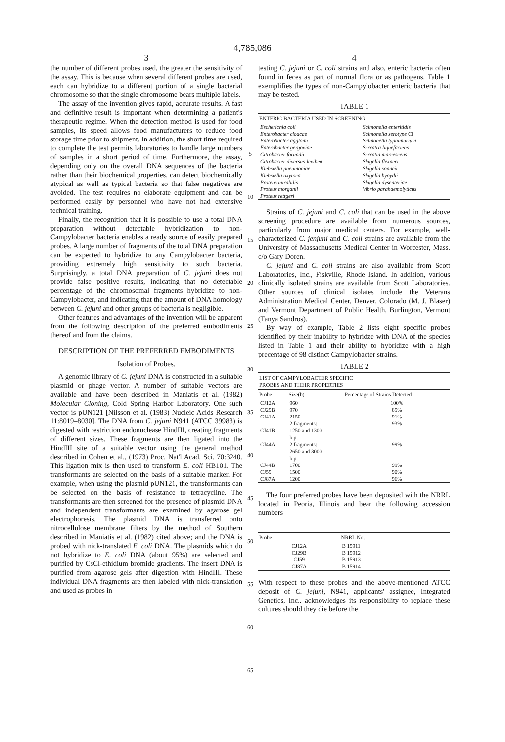4,785,086
3
the number of different probes used, the greater the sensitivity of the assay. This is because when several different probes are used, each can hybridize to a different portion of a single bacterial chromosome so that the single chromosome bears multiple labels.
The assay of the invention gives rapid, accurate results. A fast and definitive result is important when determining a patient's therapeutic regime. When the detection method is used for food samples, its speed allows food manufacturers to reduce food storage time prior to shipment. In addition, the short time required to complete the test permits laboratories to handle large numbers of samples in a short period of time. Furthermore, the assay, depending only on the overall DNA sequences of the bacteria rather than their biochemical properties, can detect biochemically atypical as well as typical bacteria so that false negatives are avoided. The test requires no elaborate equipment and can be performed easily by personnel who have not had extensive technical training.
Finally, the recognition that it is possible to use a total DNA preparation without detectable hybridization to non-Campylobacter bacteria enables a ready source of easily prepared probes. A large number of fragments of the total DNA preparation can be expected to hybridize to any Campylobacter bacteria, providing extremely high sensitivity to such bacteria. Surprisingly, a total DNA preparation of C. jejuni does not provide false positive results, indicating that no detectable percentage of the chromosomal fragments hybridize to non-Campylobacter, and indicating that the amount of DNA homology between C. jejuni and other groups of bacteria is negligible.
Other features and advantages of the invention will be apparent from the following description of the preferred embodiments thereof and from the claims.
DESCRIPTION OF THE PREFERRED EMBODIMENTS
Isolation of Probes.
A genomic library of C. jejuni DNA is constructed in a suitable plasmid or phage vector. A number of suitable vectors are available and have been described in Maniatis et al. (1982) Molecular Cloning, Cold Spring Harbor Laboratory. One such vector is pUN121 [Nilsson et al. (1983) Nucleic Acids Research 11:8019–8030]. The DNA from C. jejuni N941 (ATCC 39983) is digested with restriction endonuclease HindIII, creating fragments of different sizes. These fragments are then ligated into the HindIII site of a suitable vector using the general method described in Cohen et al., (1973) Proc. Nat'l Acad. Sci. 70:3240. This ligation mix is then used to transform E. coli HB101. The transformants are selected on the basis of a suitable marker. For example, when using the plasmid pUN121, the transformants can be selected on the basis of resistance to tetracycline. The transformants are then screened for the presence of plasmid DNA and independent transformants are examined by agarose gel electrophoresis. The plasmid DNA is transferred onto nitrocellulose membrane filters by the method of Southern described in Maniatis et al. (1982) cited above; and the DNA is probed with nick-translated E. coli DNA. The plasmids which do not hybridize to E. coli DNA (about 95%) are selected and purified by CsCl-ethidium bromide gradients. The insert DNA is purified from agarose gels after digestion with HindIII. These individual DNA fragments are then labeled with nick-translation and used as probes in
5
10
15
20
25
30
35
40
45
50
55
60
65
4
testing C. jejuni or C. coli strains and also, enteric bacteria often found in feces as part of normal flora or as pathogens. Table 1 exemplifies the types of non-Campylobacter enteric bacteria that may be tested.
TABLE 1
| ENTERIC BACTERIA USED IN SCREENING | |
| --- | --- |
| Escherichia coli | Salmonella enteritidis |
| Enterobacter cloacae | Salmonella serotype Cl |
| Enterobacter agglomi | Salmonella typhimurium |
| Enterabacter gergoviae | Serratra liquefaciens |
| Citrobacter forundii | Serratia marcescens |
| Citrobacter diversus-levihea | Shigella flexneri |
| Klebsiella pneumoniae | Shigella sonneii |
| Klebsiella oxytoca | Shigella byoydii |
| Proteus mirabilis | Shigella dysenteriae |
| Proteus morganii | Vibrio parahaemolyticus |
| Proteus rettgeri | |
Strains of C. jejuni and C. coli that can be used in the above screening procedure are available from numerous sources, particularly from major medical centers. For example, well-characterized C. jenjuni and C. coli strains are available from the University of Massachusetts Medical Center in Worcester, Mass. c/o Gary Doren.
C. jejuni and C. coli strains are also available from Scott Laboratories, Inc., Fiskville, Rhode Island. In addition, various clinically isolated strains are available from Scott Laboratories. Other sources of clinical isolates include the Veterans Administration Medical Center, Denver, Colorado (M. J. Blaser) and Vermont Department of Public Health, Burlington, Vermont (Tanya Sandros).
By way of example, Table 2 lists eight specific probes identified by their inability to hybridze with DNA of the species listed in Table 1 and their ability to hybridize with a high precentage of 98 distinct Campylobacter strains.
TABLE 2
| LIST OF CAMPYLOBACTER SPECIFIC PROBES AND THEIR PROPERTIES | | |
| --- | --- | --- |
| Probe | Size(b) | Percentage of Strains Detected |
| CJ12A | 960 | 100% |
| CJ29B | 970 | 85% |
| CJ41A | 2150 | 91% |
| CJ41B | 2 fragments: 1250 and 1300 b.p. | 93% |
| CJ44A | 2 fragments: 2650 and 3000 b.p. | 99% |
| CJ44B | 1700 | 99% |
| CJ59 | 1500 | 90% |
| CJ87A | 1200 | 96% |
The four preferred probes have been deposited with the NRRL located in Peoria, Illinois and bear the following accession numbers
| Probe | NRRL No. |
| --- | --- |
| CJ12A | B 15911 |
| CJ29B | B 15912 |
| CJ59 | B 15913 |
| CJ87A | B 15914 |
With respect to these probes and the above-mentioned ATCC deposit of C. jejuni, N941, applicants' assignee, Integrated Genetics, Inc., acknowledges its responsibility to replace these cultures should they die before the